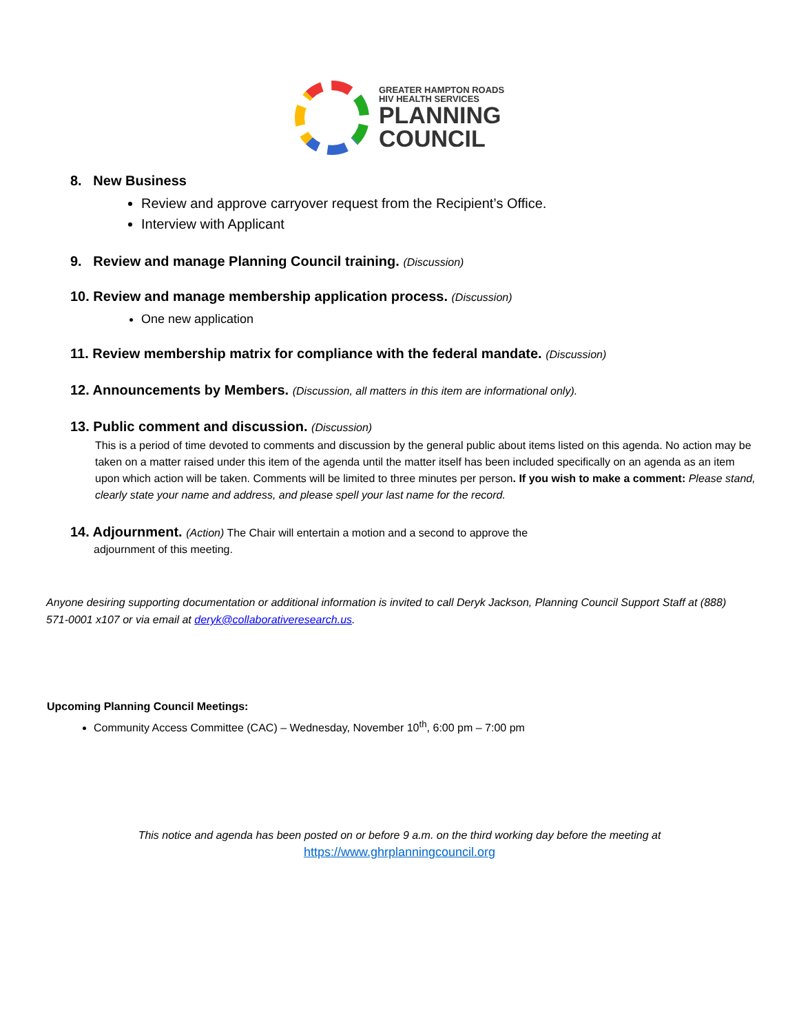GREATER HAMPTON ROADS
HIV HEALTH SERVICES
PLANNING
COUNCIL
8. New Business
Review and approve carryover request from the Recipient’s Office.
Interview with Applicant
9. Review and manage Planning Council training. (Discussion)
10. Review and manage membership application process. (Discussion)
One new application
11. Review membership matrix for compliance with the federal mandate. (Discussion)
12. Announcements by Members. (Discussion, all matters in this item are informational only).
13. Public comment and discussion. (Discussion)
This is a period of time devoted to comments and discussion by the general public about items listed on this agenda. No action may be taken on a matter raised under this item of the agenda until the matter itself has been included specifically on an agenda as an item upon which action will be taken. Comments will be limited to three minutes per person. If you wish to make a comment: Please stand, clearly state your name and address, and please spell your last name for the record.
14. Adjournment. (Action) The Chair will entertain a motion and a second to approve the
adjournment of this meeting.
Anyone desiring supporting documentation or additional information is invited to call Deryk Jackson, Planning Council Support Staff at (888) 571-0001 x107 or via email at deryk@collaborativeresearch.us.
Upcoming Planning Council Meetings:
Community Access Committee (CAC) – Wednesday, November 10<sup>th</sup>, 6:00 pm – 7:00 pm
This notice and agenda has been posted on or before 9 a.m. on the third working day before the meeting at
https://www.ghrplanningcouncil.org